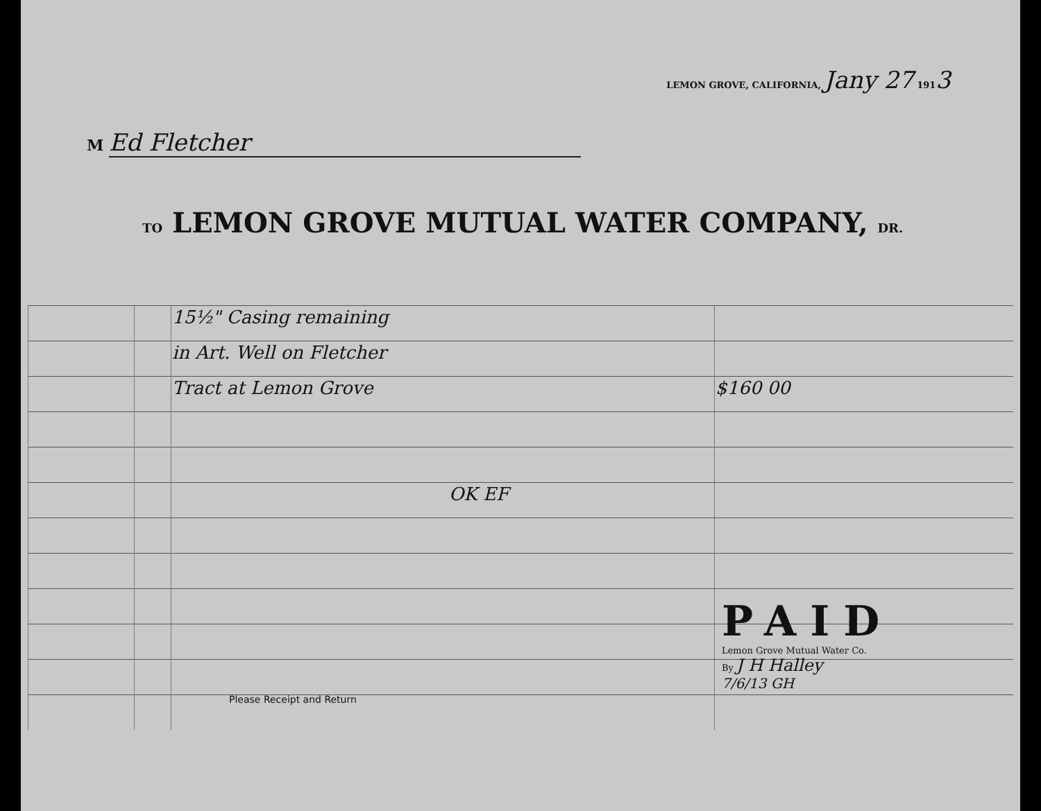LEMON GROVE, CALIFORNIA, Jany 27 1913
M Ed Fletcher
TO LEMON GROVE MUTUAL WATER COMPANY, DR.
| | | 15½" Casing remaining | |
| | | in Art. Well on Fletcher | |
| | | Tract at Lemon Grove | $160 00 |
| | | OK EF | |
Please Receipt and Return
PAID
Lemon Grove Mutual Water Co.
By J H Halley
7/6/13 GH